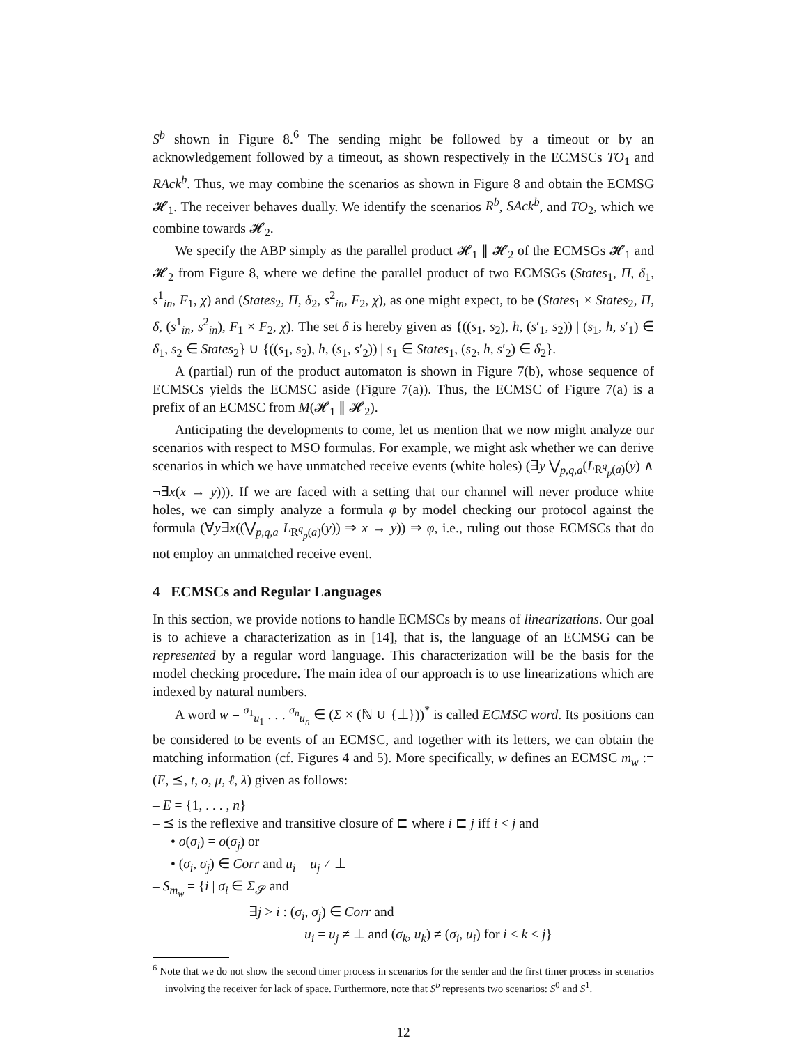S<sup>b</sup> shown in Figure 8.<sup>6</sup> The sending might be followed by a timeout or by an acknowledgement followed by a timeout, as shown respectively in the ECMSCs TO<sub>1</sub> and RAck<sup>b</sup>. Thus, we may combine the scenarios as shown in Figure 8 and obtain the ECMSG 𝓗<sub>1</sub>. The receiver behaves dually. We identify the scenarios R<sup>b</sup>, SAck<sup>b</sup>, and TO<sub>2</sub>, which we combine towards 𝓗<sub>2</sub>.
We specify the ABP simply as the parallel product 𝓗<sub>1</sub> ∥ 𝓗<sub>2</sub> of the ECMSGs 𝓗<sub>1</sub> and 𝓗<sub>2</sub> from Figure 8, where we define the parallel product of two ECMSGs (States<sub>1</sub>, Π, δ<sub>1</sub>, s<sup>1</sup><sub>in</sub>, F<sub>1</sub>, χ) and (States<sub>2</sub>, Π, δ<sub>2</sub>, s<sup>2</sup><sub>in</sub>, F<sub>2</sub>, χ), as one might expect, to be (States<sub>1</sub> × States<sub>2</sub>, Π, δ, (s<sup>1</sup><sub>in</sub>, s<sup>2</sup><sub>in</sub>), F<sub>1</sub> × F<sub>2</sub>, χ). The set δ is hereby given as {((s<sub>1</sub>, s<sub>2</sub>), h, (s′<sub>1</sub>, s<sub>2</sub>)) | (s<sub>1</sub>, h, s′<sub>1</sub>) ∈ δ<sub>1</sub>, s<sub>2</sub> ∈ States<sub>2</sub>} ∪ {((s<sub>1</sub>, s<sub>2</sub>), h, (s<sub>1</sub>, s′<sub>2</sub>)) | s<sub>1</sub> ∈ States<sub>1</sub>, (s<sub>2</sub>, h, s′<sub>2</sub>) ∈ δ<sub>2</sub>}.
A (partial) run of the product automaton is shown in Figure 7(b), whose sequence of ECMSCs yields the ECMSC aside (Figure 7(a)). Thus, the ECMSC of Figure 7(a) is a prefix of an ECMSC from M(𝓗<sub>1</sub> ∥ 𝓗<sub>2</sub>).
Anticipating the developments to come, let us mention that we now might analyze our scenarios with respect to MSO formulas. For example, we might ask whether we can derive scenarios in which we have unmatched receive events (white holes) (∃y ⋁<sub>p,q,a</sub>(L<sub>R<sup>q</sup><sub>p</sub>(a)</sub>(y) ∧ ¬∃x(x → y))). If we are faced with a setting that our channel will never produce white holes, we can simply analyze a formula φ by model checking our protocol against the formula (∀y∃x((⋁<sub>p,q,a</sub> L<sub>R<sup>q</sup><sub>p</sub>(a)</sub>(y)) ⇒ x → y)) ⇒ φ, i.e., ruling out those ECMSCs that do not employ an unmatched receive event.
4 ECMSCs and Regular Languages
In this section, we provide notions to handle ECMSCs by means of linearizations. Our goal is to achieve a characterization as in [14], that is, the language of an ECMSG can be represented by a regular word language. This characterization will be the basis for the model checking procedure. The main idea of our approach is to use linearizations which are indexed by natural numbers.
A word w = <sup>σ<sub>1</sub></sup><sub>u<sub>1</sub></sub> . . . <sup>σ<sub>n</sub></sup><sub>u<sub>n</sub></sub> ∈ (Σ × (ℕ ∪ {⊥}))<sup>*</sup> is called ECMSC word. Its positions can be considered to be events of an ECMSC, and together with its letters, we can obtain the matching information (cf. Figures 4 and 5). More specifically, w defines an ECMSC m<sub>w</sub> := (E, ⪯, t, o, μ, ℓ, λ) given as follows:
– E = {1, . . . , n}
– ⪯ is the reflexive and transitive closure of ⊏ where i ⊏ j iff i < j and
• o(σ<sub>i</sub>) = o(σ<sub>j</sub>) or
• (σ<sub>i</sub>, σ<sub>j</sub>) ∈ Corr and u<sub>i</sub> = u<sub>j</sub> ≠ ⊥
– S<sub>m<sub>w</sub></sub> = {i | σ<sub>i</sub> ∈ Σ<sub>𝓢</sub> and
∃j > i : (σ<sub>i</sub>, σ<sub>j</sub>) ∈ Corr and
u<sub>i</sub> = u<sub>j</sub> ≠ ⊥ and (σ<sub>k</sub>, u<sub>k</sub>) ≠ (σ<sub>i</sub>, u<sub>i</sub>) for i < k < j}
<sup>6</sup> Note that we do not show the second timer process in scenarios for the sender and the first timer process in scenarios involving the receiver for lack of space. Furthermore, note that S<sup>b</sup> represents two scenarios: S<sup>0</sup> and S<sup>1</sup>.
12